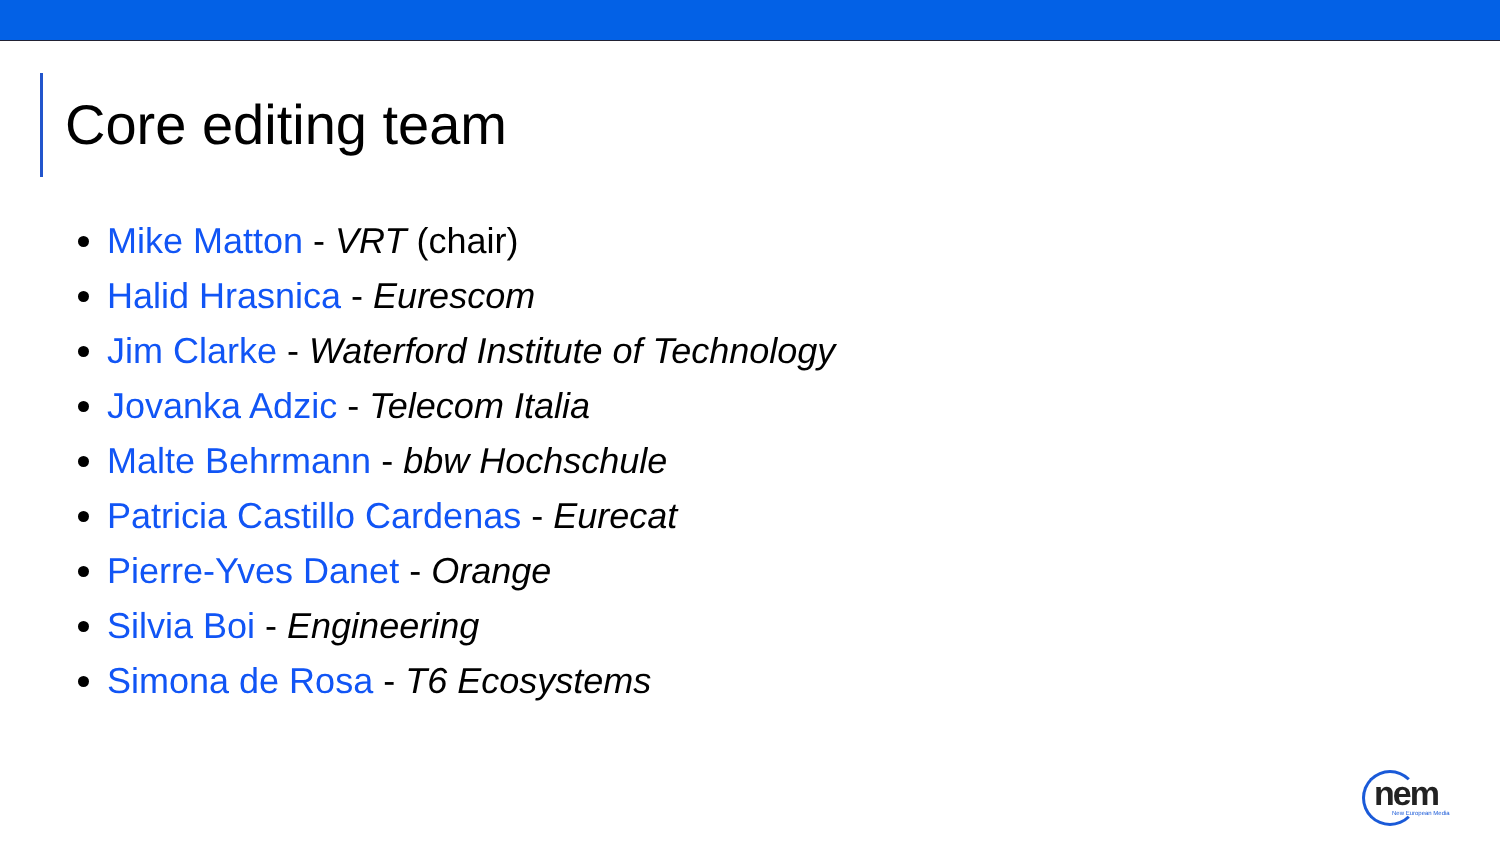Core editing team
Mike Matton - VRT (chair)
Halid Hrasnica - Eurescom
Jim Clarke - Waterford Institute of Technology
Jovanka Adzic - Telecom Italia
Malte Behrmann - bbw Hochschule
Patricia Castillo Cardenas - Eurecat
Pierre-Yves Danet - Orange
Silvia Boi - Engineering
Simona de Rosa - T6 Ecosystems
nem New European Media